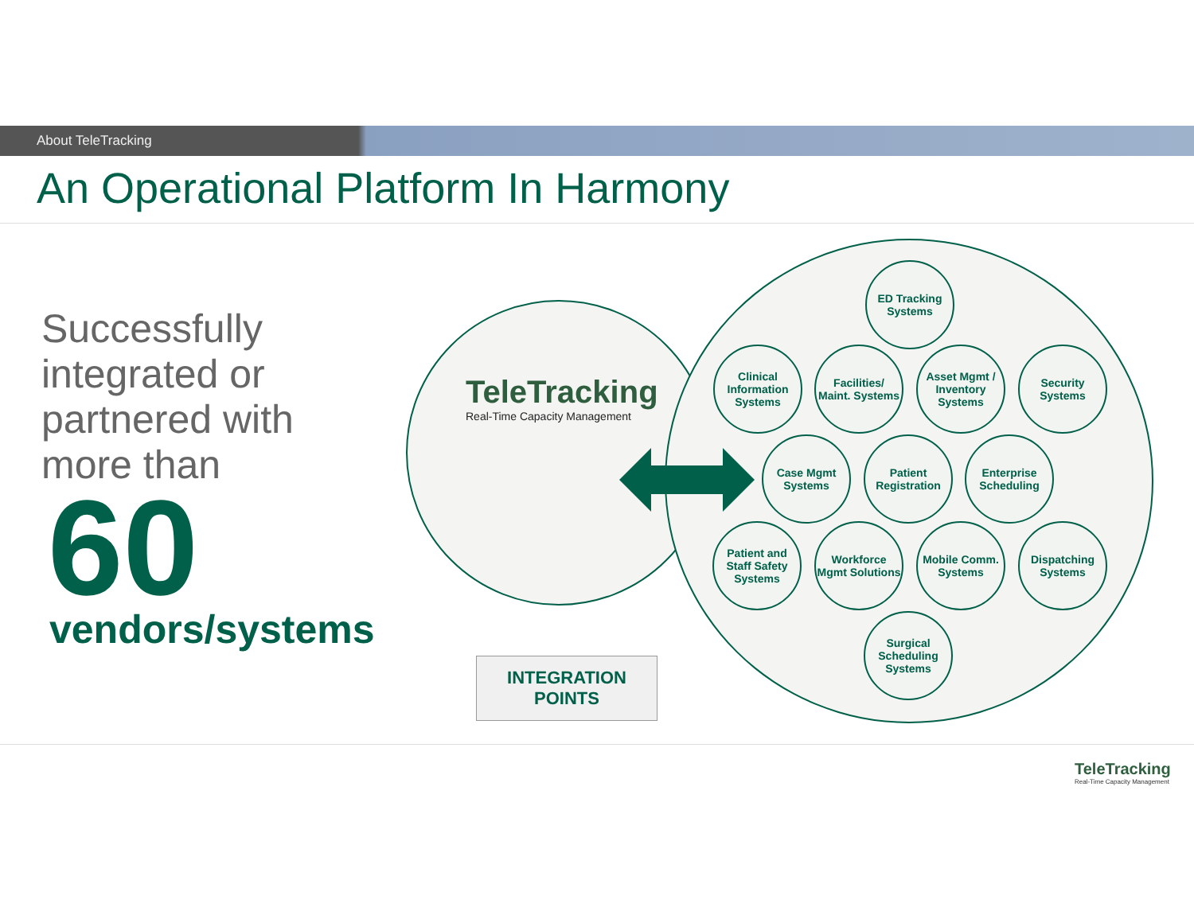About TeleTracking
An Operational Platform In Harmony
Successfully
integrated or
partnered with
more than
60
vendors/systems
TeleTracking
Real-Time Capacity Management
ED Tracking Systems
Clinical Information Systems
Facilities/ Maint. Systems
Asset Mgmt / Inventory Systems
Security Systems
Case Mgmt Systems
Patient Registration
Enterprise Scheduling
Patient and Staff Safety Systems
Workforce Mgmt Solutions
Mobile Comm. Systems
Dispatching Systems
Surgical Scheduling Systems
INTEGRATION
POINTS
TeleTracking
Real-Time Capacity Management